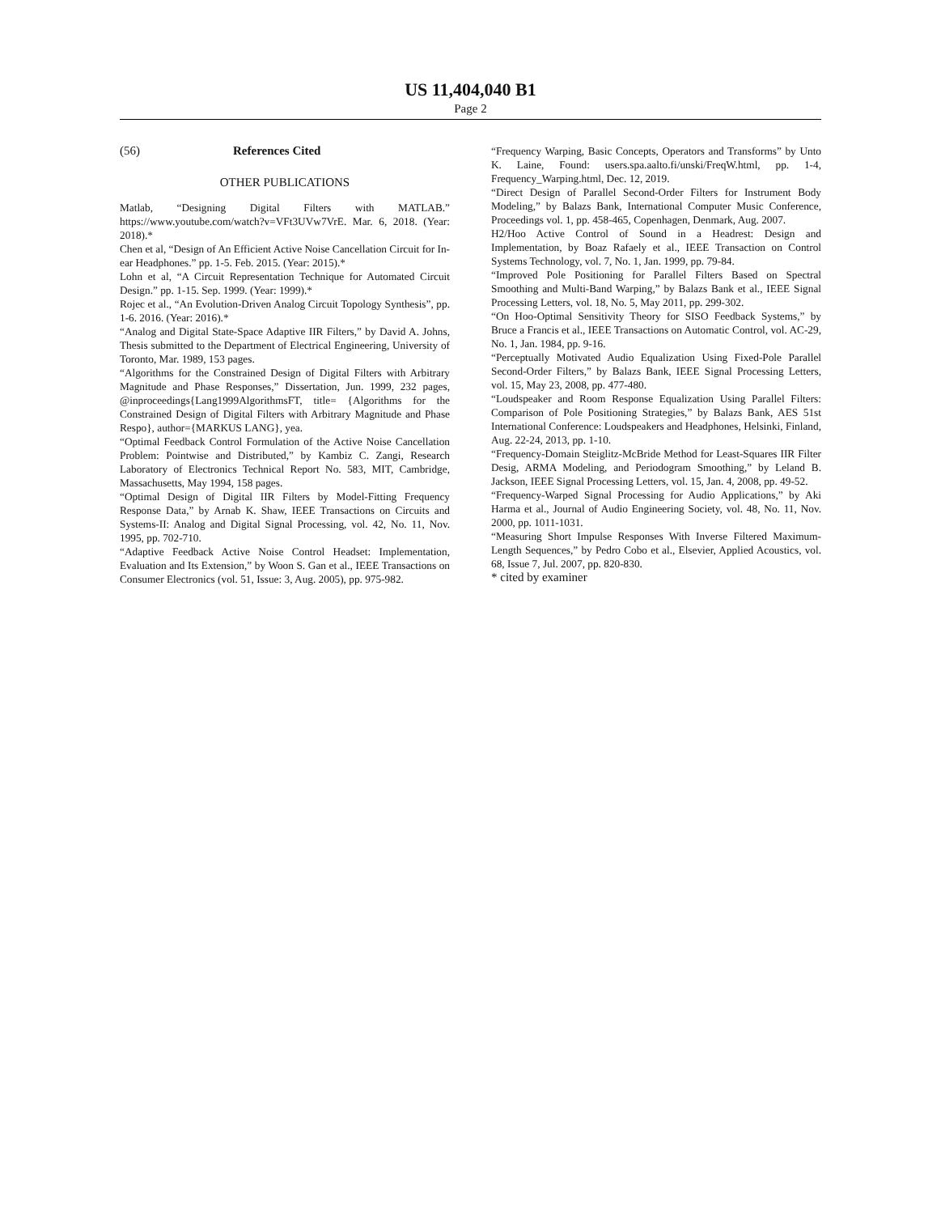US 11,404,040 B1
Page 2
(56) References Cited
OTHER PUBLICATIONS
Matlab, “Designing Digital Filters with MATLAB.” https://www.youtube.com/watch?v=VFt3UVw7VrE. Mar. 6, 2018. (Year: 2018).*
Chen et al, “Design of An Efficient Active Noise Cancellation Circuit for In-ear Headphones.” pp. 1-5. Feb. 2015. (Year: 2015).*
Lohn et al, “A Circuit Representation Technique for Automated Circuit Design.” pp. 1-15. Sep. 1999. (Year: 1999).*
Rojec et al., “An Evolution-Driven Analog Circuit Topology Synthesis”, pp. 1-6. 2016. (Year: 2016).*
“Analog and Digital State-Space Adaptive IIR Filters,” by David A. Johns, Thesis submitted to the Department of Electrical Engineering, University of Toronto, Mar. 1989, 153 pages.
“Algorithms for the Constrained Design of Digital Filters with Arbitrary Magnitude and Phase Responses,” Dissertation, Jun. 1999, 232 pages, @inproceedings{Lang1999AlgorithmsFT, title= {Algorithms for the Constrained Design of Digital Filters with Arbitrary Magnitude and Phase Respo}, author={MARKUS LANG}, yea.
“Optimal Feedback Control Formulation of the Active Noise Cancellation Problem: Pointwise and Distributed,” by Kambiz C. Zangi, Research Laboratory of Electronics Technical Report No. 583, MIT, Cambridge, Massachusetts, May 1994, 158 pages.
“Optimal Design of Digital IIR Filters by Model-Fitting Frequency Response Data,” by Arnab K. Shaw, IEEE Transactions on Circuits and Systems-II: Analog and Digital Signal Processing, vol. 42, No. 11, Nov. 1995, pp. 702-710.
“Adaptive Feedback Active Noise Control Headset: Implementation, Evaluation and Its Extension,” by Woon S. Gan et al., IEEE Transactions on Consumer Electronics (vol. 51, Issue: 3, Aug. 2005), pp. 975-982.
“Frequency Warping, Basic Concepts, Operators and Transforms” by Unto K. Laine, Found: users.spa.aalto.fi/unski/FreqW.html, pp. 1-4, Frequency_Warping.html, Dec. 12, 2019.
“Direct Design of Parallel Second-Order Filters for Instrument Body Modeling,” by Balazs Bank, International Computer Music Conference, Proceedings vol. 1, pp. 458-465, Copenhagen, Denmark, Aug. 2007.
H2/Hoo Active Control of Sound in a Headrest: Design and Implementation, by Boaz Rafaely et al., IEEE Transaction on Control Systems Technology, vol. 7, No. 1, Jan. 1999, pp. 79-84.
“Improved Pole Positioning for Parallel Filters Based on Spectral Smoothing and Multi-Band Warping,” by Balazs Bank et al., IEEE Signal Processing Letters, vol. 18, No. 5, May 2011, pp. 299-302.
“On Hoo-Optimal Sensitivity Theory for SISO Feedback Systems,” by Bruce a Francis et al., IEEE Transactions on Automatic Control, vol. AC-29, No. 1, Jan. 1984, pp. 9-16.
“Perceptually Motivated Audio Equalization Using Fixed-Pole Parallel Second-Order Filters,” by Balazs Bank, IEEE Signal Processing Letters, vol. 15, May 23, 2008, pp. 477-480.
“Loudspeaker and Room Response Equalization Using Parallel Filters: Comparison of Pole Positioning Strategies,” by Balazs Bank, AES 51st International Conference: Loudspeakers and Headphones, Helsinki, Finland, Aug. 22-24, 2013, pp. 1-10.
“Frequency-Domain Steiglitz-McBride Method for Least-Squares IIR Filter Desig, ARMA Modeling, and Periodogram Smoothing,” by Leland B. Jackson, IEEE Signal Processing Letters, vol. 15, Jan. 4, 2008, pp. 49-52.
“Frequency-Warped Signal Processing for Audio Applications,” by Aki Harma et al., Journal of Audio Engineering Society, vol. 48, No. 11, Nov. 2000, pp. 1011-1031.
“Measuring Short Impulse Responses With Inverse Filtered Maximum-Length Sequences,” by Pedro Cobo et al., Elsevier, Applied Acoustics, vol. 68, Issue 7, Jul. 2007, pp. 820-830.
* cited by examiner